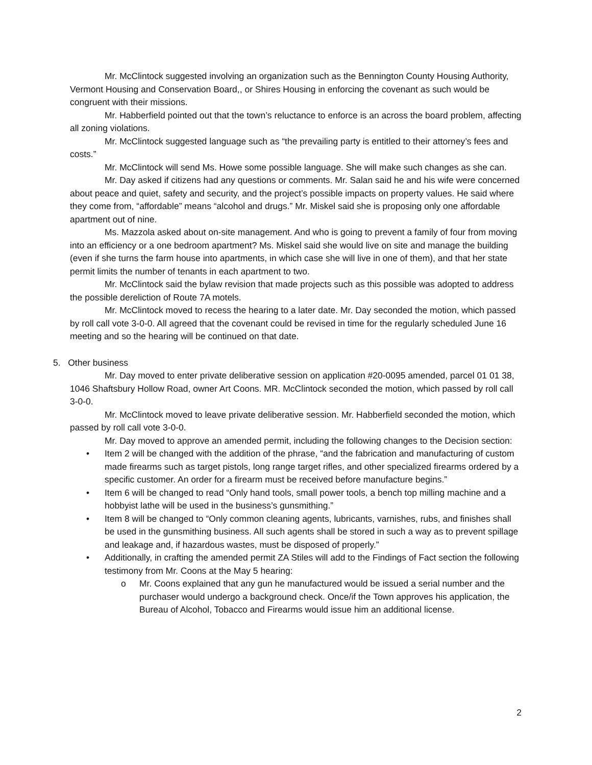Mr. McClintock suggested involving an organization such as the Bennington County Housing Authority, Vermont Housing and Conservation Board,, or Shires Housing in enforcing the covenant as such would be congruent with their missions.
Mr. Habberfield pointed out that the town’s reluctance to enforce is an across the board problem, affecting all zoning violations.
Mr. McClintock suggested language such as “the prevailing party is entitled to their attorney’s fees and costs.”
Mr. McClintock will send Ms. Howe some possible language. She will make such changes as she can.
Mr. Day asked if citizens had any questions or comments. Mr. Salan said he and his wife were concerned about peace and quiet, safety and security, and the project’s possible impacts on property values. He said where they come from, “affordable” means “alcohol and drugs.” Mr. Miskel said she is proposing only one affordable apartment out of nine.
Ms. Mazzola asked about on-site management. And who is going to prevent a family of four from moving into an efficiency or a one bedroom apartment? Ms. Miskel said she would live on site and manage the building (even if she turns the farm house into apartments, in which case she will live in one of them), and that her state permit limits the number of tenants in each apartment to two.
Mr. McClintock said the bylaw revision that made projects such as this possible was adopted to address the possible dereliction of Route 7A motels.
Mr. McClintock moved to recess the hearing to a later date. Mr. Day seconded the motion, which passed by roll call vote 3-0-0. All agreed that the covenant could be revised in time for the regularly scheduled June 16 meeting and so the hearing will be continued on that date.
5. Other business
Mr. Day moved to enter private deliberative session on application #20-0095 amended, parcel 01 01 38, 1046 Shaftsbury Hollow Road, owner Art Coons. MR. McClintock seconded the motion, which passed by roll call 3-0-0.
Mr. McClintock moved to leave private deliberative session. Mr. Habberfield seconded the motion, which passed by roll call vote 3-0-0.
Mr. Day moved to approve an amended permit, including the following changes to the Decision section:
• Item 2 will be changed with the addition of the phrase, “and the fabrication and manufacturing of custom made firearms such as target pistols, long range target rifles, and other specialized firearms ordered by a specific customer. An order for a firearm must be received before manufacture begins.”
• Item 6 will be changed to read “Only hand tools, small power tools, a bench top milling machine and a hobbyist lathe will be used in the business’s gunsmithing.”
• Item 8 will be changed to “Only common cleaning agents, lubricants, varnishes, rubs, and finishes shall be used in the gunsmithing business. All such agents shall be stored in such a way as to prevent spillage and leakage and, if hazardous wastes, must be disposed of properly.”
• Additionally, in crafting the amended permit ZA Stiles will add to the Findings of Fact section the following testimony from Mr. Coons at the May 5 hearing:
o Mr. Coons explained that any gun he manufactured would be issued a serial number and the purchaser would undergo a background check. Once/if the Town approves his application, the Bureau of Alcohol, Tobacco and Firearms would issue him an additional license.
2